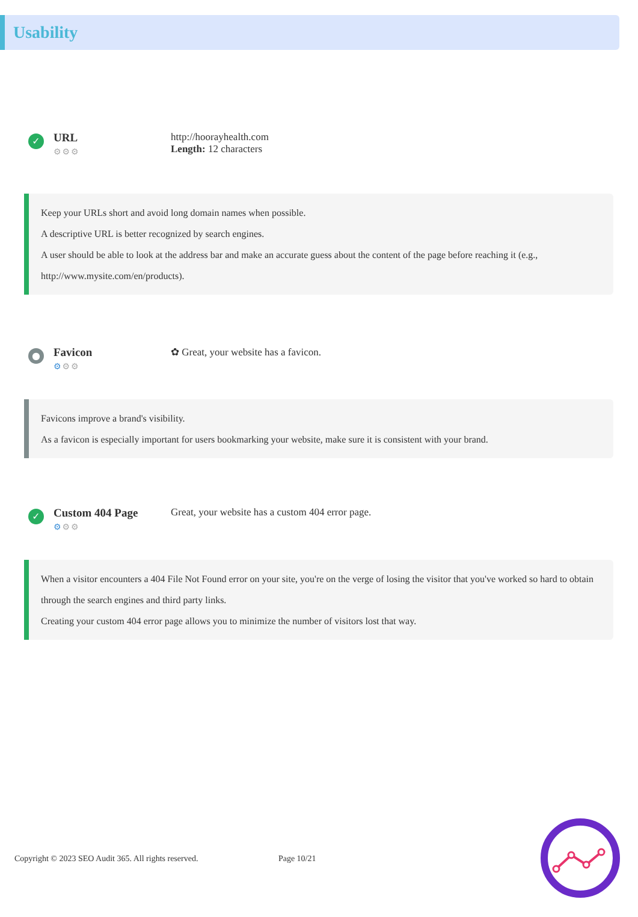Usability
✓
URL
⚙⚙⚙
http://hoorayhealth.com
Length: 12 characters
Keep your URLs short and avoid long domain names when possible.
A descriptive URL is better recognized by search engines.
A user should be able to look at the address bar and make an accurate guess about the content of the page before reaching it (e.g., http://www.mysite.com/en/products).
●
Favicon
⚙⚙⚙
✿ Great, your website has a favicon.
Favicons improve a brand's visibility.
As a favicon is especially important for users bookmarking your website, make sure it is consistent with your brand.
✓
Custom 404 Page
⚙⚙⚙
Great, your website has a custom 404 error page.
When a visitor encounters a 404 File Not Found error on your site, you're on the verge of losing the visitor that you've worked so hard to obtain through the search engines and third party links.
Creating your custom 404 error page allows you to minimize the number of visitors lost that way.
Copyright © 2023 SEO Audit 365. All rights reserved. Page 10/21